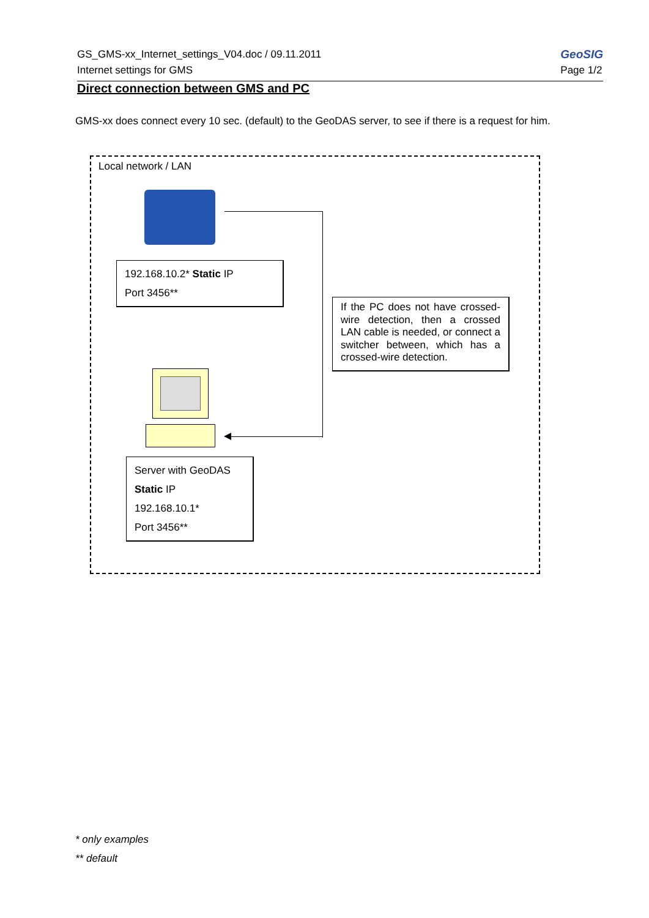GS_GMS-xx_Internet_settings_V04.doc / 09.11.2011
Internet settings for GMS
GeoSIG
Page 1/2
Direct connection between GMS and PC
GMS-xx does connect every 10 sec. (default) to the GeoDAS server, to see if there is a request for him.
Local network / LAN
192.168.10.2* Static IP
Port 3456**
If the PC does not have crossed-wire detection, then a crossed LAN cable is needed, or connect a switcher between, which has a crossed-wire detection.
Server with GeoDAS
Static IP
192.168.10.1*
Port 3456**
* only examples
** default